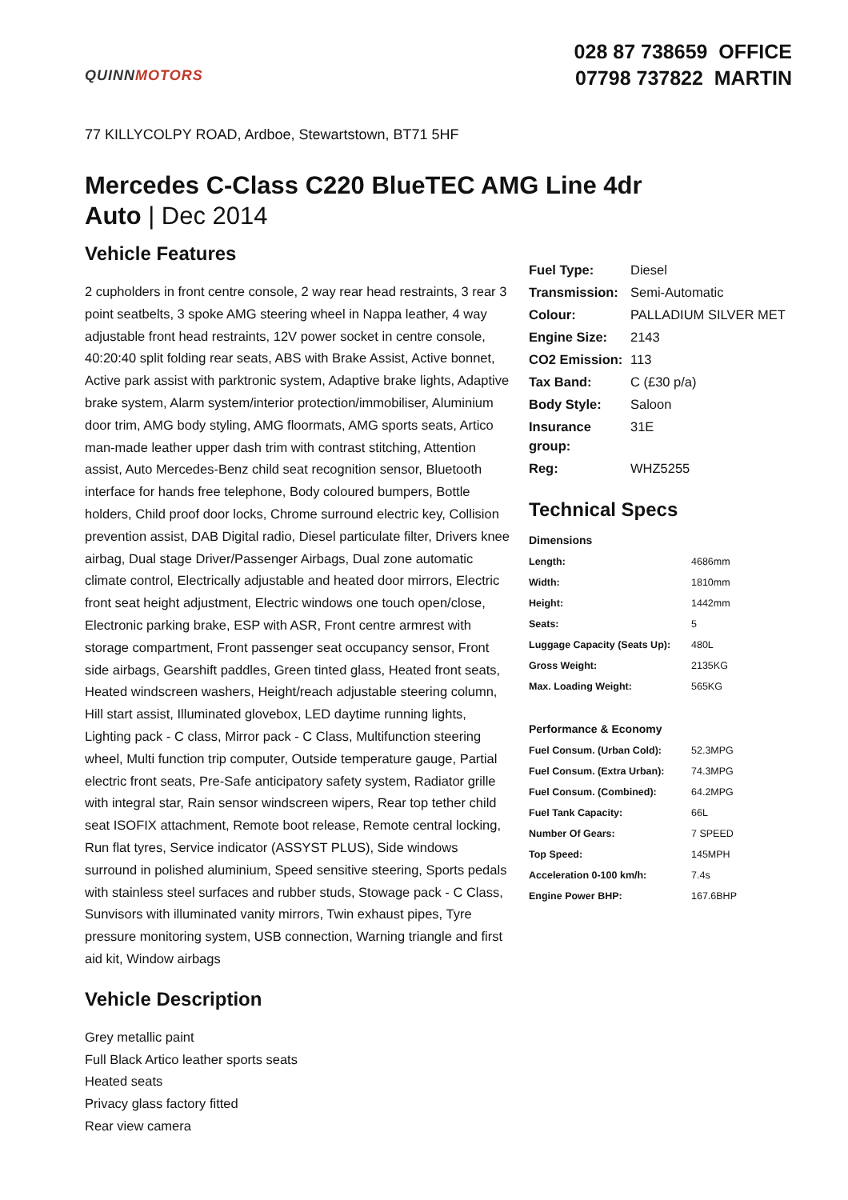QUINNMOTORS
028 87 738659 OFFICE
07798 737822 MARTIN
77 KILLYCOLPY ROAD, Ardboe, Stewartstown, BT71 5HF
Mercedes C-Class C220 BlueTEC AMG Line 4dr Auto | Dec 2014
Vehicle Features
2 cupholders in front centre console, 2 way rear head restraints, 3 rear 3 point seatbelts, 3 spoke AMG steering wheel in Nappa leather, 4 way adjustable front head restraints, 12V power socket in centre console, 40:20:40 split folding rear seats, ABS with Brake Assist, Active bonnet, Active park assist with parktronic system, Adaptive brake lights, Adaptive brake system, Alarm system/interior protection/immobiliser, Aluminium door trim, AMG body styling, AMG floormats, AMG sports seats, Artico man-made leather upper dash trim with contrast stitching, Attention assist, Auto Mercedes-Benz child seat recognition sensor, Bluetooth interface for hands free telephone, Body coloured bumpers, Bottle holders, Child proof door locks, Chrome surround electric key, Collision prevention assist, DAB Digital radio, Diesel particulate filter, Drivers knee airbag, Dual stage Driver/Passenger Airbags, Dual zone automatic climate control, Electrically adjustable and heated door mirrors, Electric front seat height adjustment, Electric windows one touch open/close, Electronic parking brake, ESP with ASR, Front centre armrest with storage compartment, Front passenger seat occupancy sensor, Front side airbags, Gearshift paddles, Green tinted glass, Heated front seats, Heated windscreen washers, Height/reach adjustable steering column, Hill start assist, Illuminated glovebox, LED daytime running lights, Lighting pack - C class, Mirror pack - C Class, Multifunction steering wheel, Multi function trip computer, Outside temperature gauge, Partial electric front seats, Pre-Safe anticipatory safety system, Radiator grille with integral star, Rain sensor windscreen wipers, Rear top tether child seat ISOFIX attachment, Remote boot release, Remote central locking, Run flat tyres, Service indicator (ASSYST PLUS), Side windows surround in polished aluminium, Speed sensitive steering, Sports pedals with stainless steel surfaces and rubber studs, Stowage pack - C Class, Sunvisors with illuminated vanity mirrors, Twin exhaust pipes, Tyre pressure monitoring system, USB connection, Warning triangle and first aid kit, Window airbags
Vehicle Description
Grey metallic paint
Full Black Artico leather sports seats
Heated seats
Privacy glass factory fitted
Rear view camera
| Fuel Type: | Diesel |
| Transmission: | Semi-Automatic |
| Colour: | PALLADIUM SILVER MET |
| Engine Size: | 2143 |
| CO2 Emission: | 113 |
| Tax Band: | C (£30 p/a) |
| Body Style: | Saloon |
| Insurance group: | 31E |
| Reg: | WHZ5255 |
Technical Specs
| Dimensions | |
| --- | --- |
| Length: | 4686mm |
| Width: | 1810mm |
| Height: | 1442mm |
| Seats: | 5 |
| Luggage Capacity (Seats Up): | 480L |
| Gross Weight: | 2135KG |
| Max. Loading Weight: | 565KG |
| Performance & Economy | |
| Fuel Consum. (Urban Cold): | 52.3MPG |
| Fuel Consum. (Extra Urban): | 74.3MPG |
| Fuel Consum. (Combined): | 64.2MPG |
| Fuel Tank Capacity: | 66L |
| Number Of Gears: | 7 SPEED |
| Top Speed: | 145MPH |
| Acceleration 0-100 km/h: | 7.4s |
| Engine Power BHP: | 167.6BHP |